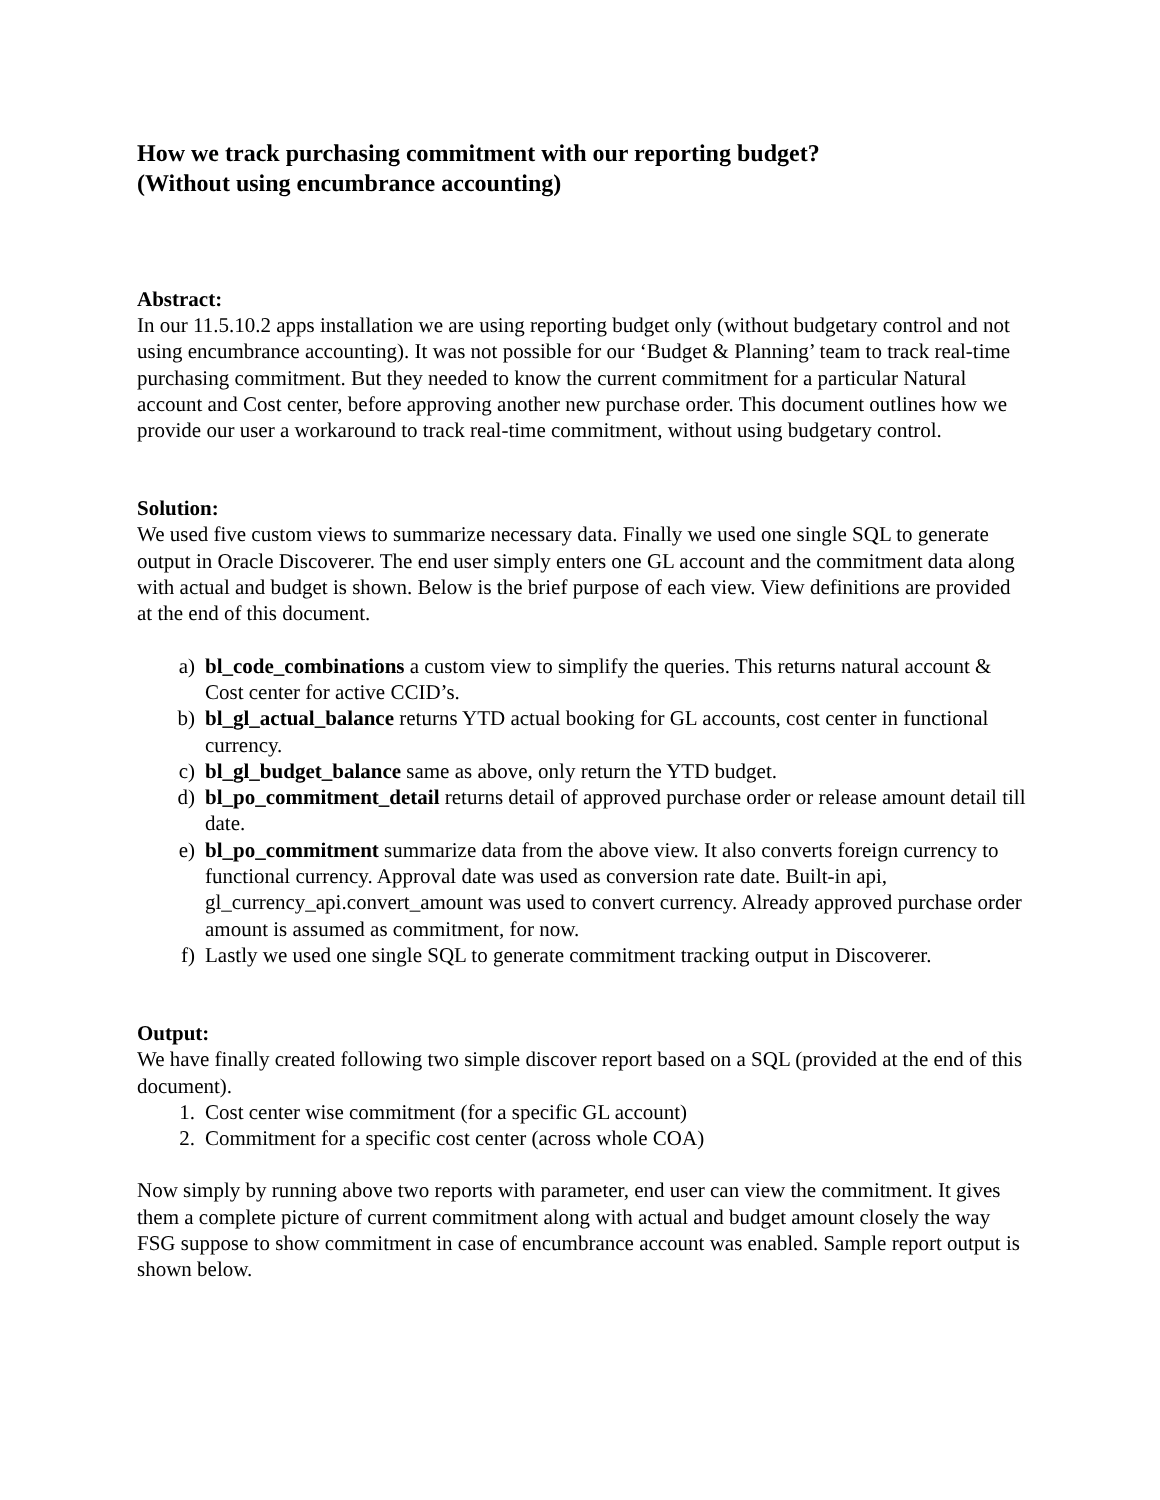How we track purchasing commitment with our reporting budget?
(Without using encumbrance accounting)
Abstract:
In our 11.5.10.2 apps installation we are using reporting budget only (without budgetary control and not using encumbrance accounting). It was not possible for our ‘Budget & Planning’ team to track real-time purchasing commitment. But they needed to know the current commitment for a particular Natural account and Cost center, before approving another new purchase order. This document outlines how we provide our user a workaround to track real-time commitment, without using budgetary control.
Solution:
We used five custom views to summarize necessary data. Finally we used one single SQL to generate output in Oracle Discoverer. The end user simply enters one GL account and the commitment data along with actual and budget is shown. Below is the brief purpose of each view. View definitions are provided at the end of this document.
a) bl_code_combinations a custom view to simplify the queries. This returns natural account & Cost center for active CCID’s.
b) bl_gl_actual_balance returns YTD actual booking for GL accounts, cost center in functional currency.
c) bl_gl_budget_balance same as above, only return the YTD budget.
d) bl_po_commitment_detail returns detail of approved purchase order or release amount detail till date.
e) bl_po_commitment summarize data from the above view. It also converts foreign currency to functional currency. Approval date was used as conversion rate date. Built-in api, gl_currency_api.convert_amount was used to convert currency. Already approved purchase order amount is assumed as commitment, for now.
f) Lastly we used one single SQL to generate commitment tracking output in Discoverer.
Output:
We have finally created following two simple discover report based on a SQL (provided at the end of this document).
1. Cost center wise commitment (for a specific GL account)
2. Commitment for a specific cost center (across whole COA)
Now simply by running above two reports with parameter, end user can view the commitment. It gives them a complete picture of current commitment along with actual and budget amount closely the way FSG suppose to show commitment in case of encumbrance account was enabled. Sample report output is shown below.